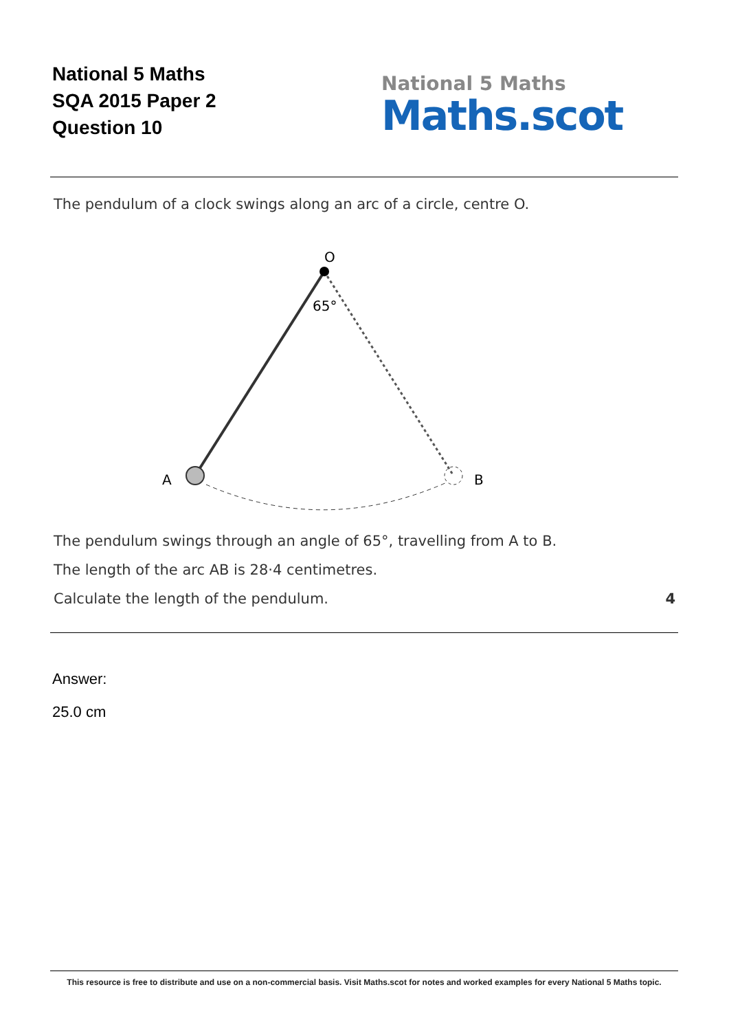National 5 Maths
SQA 2015 Paper 2
Question 10
National 5 Maths
Maths.scot
The pendulum of a clock swings along an arc of a circle, centre O.
O
65°
A
B
The pendulum swings through an angle of 65°, travelling from A to B.
The length of the arc AB is 28·4 centimetres.
Calculate the length of the pendulum. 4
Answer:
25.0 cm
This resource is free to distribute and use on a non-commercial basis. Visit Maths.scot for notes and worked examples for every National 5 Maths topic.